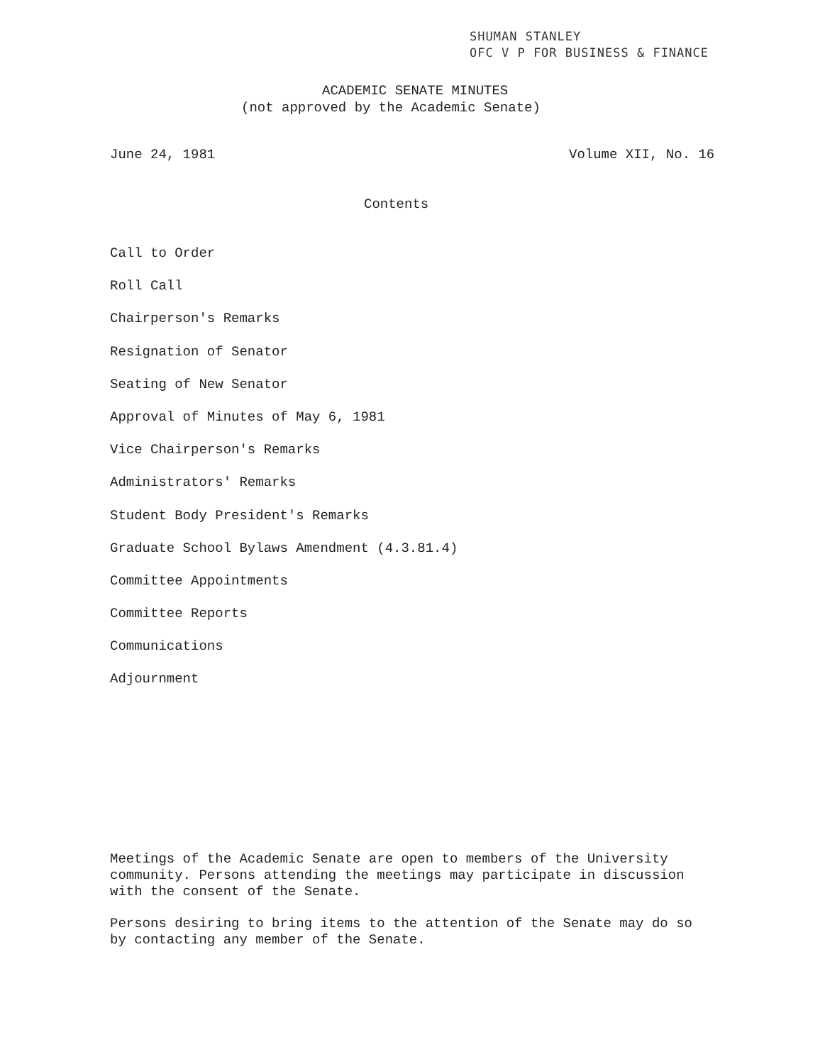SHUMAN STANLEY
OFC V P FOR BUSINESS & FINANCE
ACADEMIC SENATE MINUTES
(not approved by the Academic Senate)
June 24, 1981 Volume XII, No. 16
Contents
Call to Order
Roll Call
Chairperson's Remarks
Resignation of Senator
Seating of New Senator
Approval of Minutes of May 6, 1981
Vice Chairperson's Remarks
Administrators' Remarks
Student Body President's Remarks
Graduate School Bylaws Amendment (4.3.81.4)
Committee Appointments
Committee Reports
Communications
Adjournment
Meetings of the Academic Senate are open to members of the University community. Persons attending the meetings may participate in discussion with the consent of the Senate.
Persons desiring to bring items to the attention of the Senate may do so by contacting any member of the Senate.